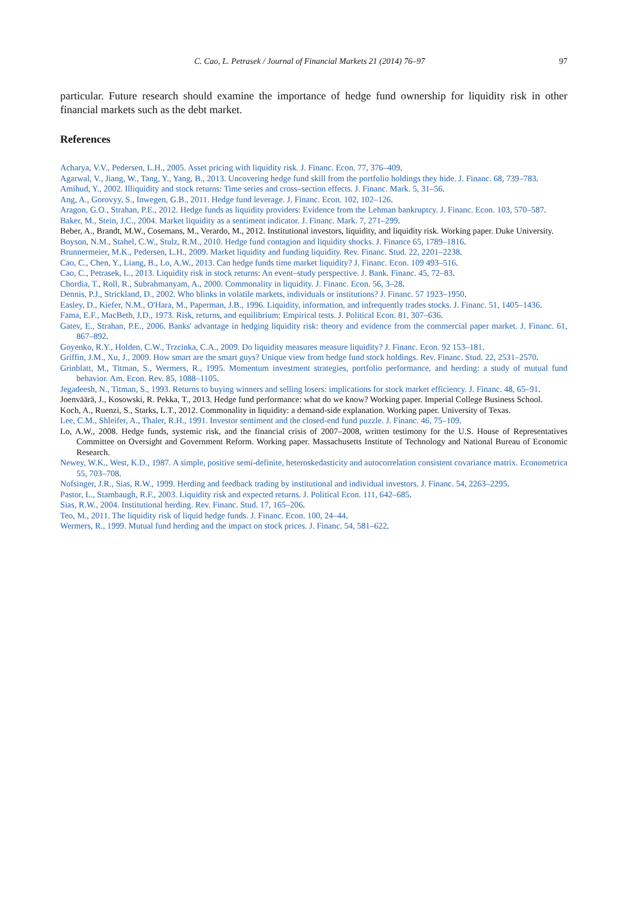C. Cao, L. Petrasek / Journal of Financial Markets 21 (2014) 76–97 97
particular. Future research should examine the importance of hedge fund ownership for liquidity risk in other financial markets such as the debt market.
References
Acharya, V.V., Pedersen, L.H., 2005. Asset pricing with liquidity risk. J. Financ. Econ. 77, 376–409.
Agarwal, V., Jiang, W., Tang, Y., Yang, B., 2013. Uncovering hedge fund skill from the portfolio holdings they hide. J. Financ. 68, 739–783.
Amihud, Y., 2002. Illiquidity and stock returns: Time series and cross–section effects. J. Financ. Mark. 5, 31–56.
Ang, A., Gorovyy, S., Inwegen, G.B., 2011. Hedge fund leverage. J. Financ. Econ. 102, 102–126.
Aragon, G.O., Strahan, P.E., 2012. Hedge funds as liquidity providers: Evidence from the Lehman bankruptcy. J. Financ. Econ. 103, 570–587.
Baker, M., Stein, J.C., 2004. Market liquidity as a sentiment indicator. J. Financ. Mark. 7, 271–299.
Beber, A., Brandt, M.W., Cosemans, M., Verardo, M., 2012. Institutional investors, liquidity, and liquidity risk. Working paper. Duke University.
Boyson, N.M., Stahel, C.W., Stulz, R.M., 2010. Hedge fund contagion and liquidity shocks. J. Finance 65, 1789–1816.
Brunnermeier, M.K., Pedersen, L.H., 2009. Market liquidity and funding liquidity. Rev. Financ. Stud. 22, 2201–2238.
Cao, C., Chen, Y., Liang, B., Lo, A.W., 2013. Can hedge funds time market liquidity? J. Financ. Econ. 109 493–516.
Cao, C., Petrasek, L., 2013. Liquidity risk in stock returns: An event–study perspective. J. Bank. Financ. 45, 72–83.
Chordia, T., Roll, R., Subrahmanyam, A., 2000. Commonality in liquidity. J. Financ. Econ. 56, 3–28.
Dennis, P.J., Strickland, D., 2002. Who blinks in volatile markets, individuals or institutions? J. Financ. 57 1923–1950.
Easley, D., Kiefer, N.M., O'Hara, M., Paperman, J.B., 1996. Liquidity, information, and infrequently trades stocks. J. Financ. 51, 1405–1436.
Fama, E.F., MacBeth, J.D., 1973. Risk, returns, and equilibrium: Empirical tests. J. Political Econ. 81, 307–636.
Gatev, E., Strahan, P.E., 2006. Banks' advantage in hedging liquidity risk: theory and evidence from the commercial paper market. J. Financ. 61, 867–892.
Goyenko, R.Y., Holden, C.W., Trzcinka, C.A., 2009. Do liquidity measures measure liquidity? J. Financ. Econ. 92 153–181.
Griffin, J.M., Xu, J., 2009. How smart are the smart guys? Unique view from hedge fund stock holdings. Rev. Financ. Stud. 22, 2531–2570.
Grinblatt, M., Titman, S., Wermers, R., 1995. Momentum investment strategies, portfolio performance, and herding: a study of mutual fund behavior. Am. Econ. Rev. 85, 1088–1105.
Jegadeesh, N., Titman, S., 1993. Returns to buying winners and selling losers: implications for stock market efficiency. J. Financ. 48, 65–91.
Joenväärä, J., Kosowski, R. Pekka, T., 2013. Hedge fund performance: what do we know? Working paper. Imperial College Business School.
Koch, A., Ruenzi, S., Starks, L.T., 2012. Commonality in liquidity: a demand-side explanation. Working paper. University of Texas.
Lee, C.M., Shleifer, A., Thaler, R.H., 1991. Investor sentiment and the closed-end fund puzzle. J. Financ. 46, 75–109.
Lo, A.W., 2008. Hedge funds, systemic risk, and the financial crisis of 2007–2008, written testimony for the U.S. House of Representatives Committee on Oversight and Government Reform. Working paper. Massachusetts Institute of Technology and National Bureau of Economic Research.
Newey, W.K., West, K.D., 1987. A simple, positive semi-definite, heteroskedasticity and autocorrelation consistent covariance matrix. Econometrica 55, 703–708.
Nofsinger, J.R., Sias, R.W., 1999. Herding and feedback trading by institutional and individual investors. J. Financ. 54, 2263–2295.
Pastor, L., Stambaugh, R.F., 2003. Liquidity risk and expected returns. J. Political Econ. 111, 642–685.
Sias, R.W., 2004. Institutional herding. Rev. Financ. Stud. 17, 165–206.
Teo, M., 2011. The liquidity risk of liquid hedge funds. J. Financ. Econ. 100, 24–44.
Wermers, R., 1999. Mutual fund herding and the impact on stock prices. J. Financ. 54, 581–622.